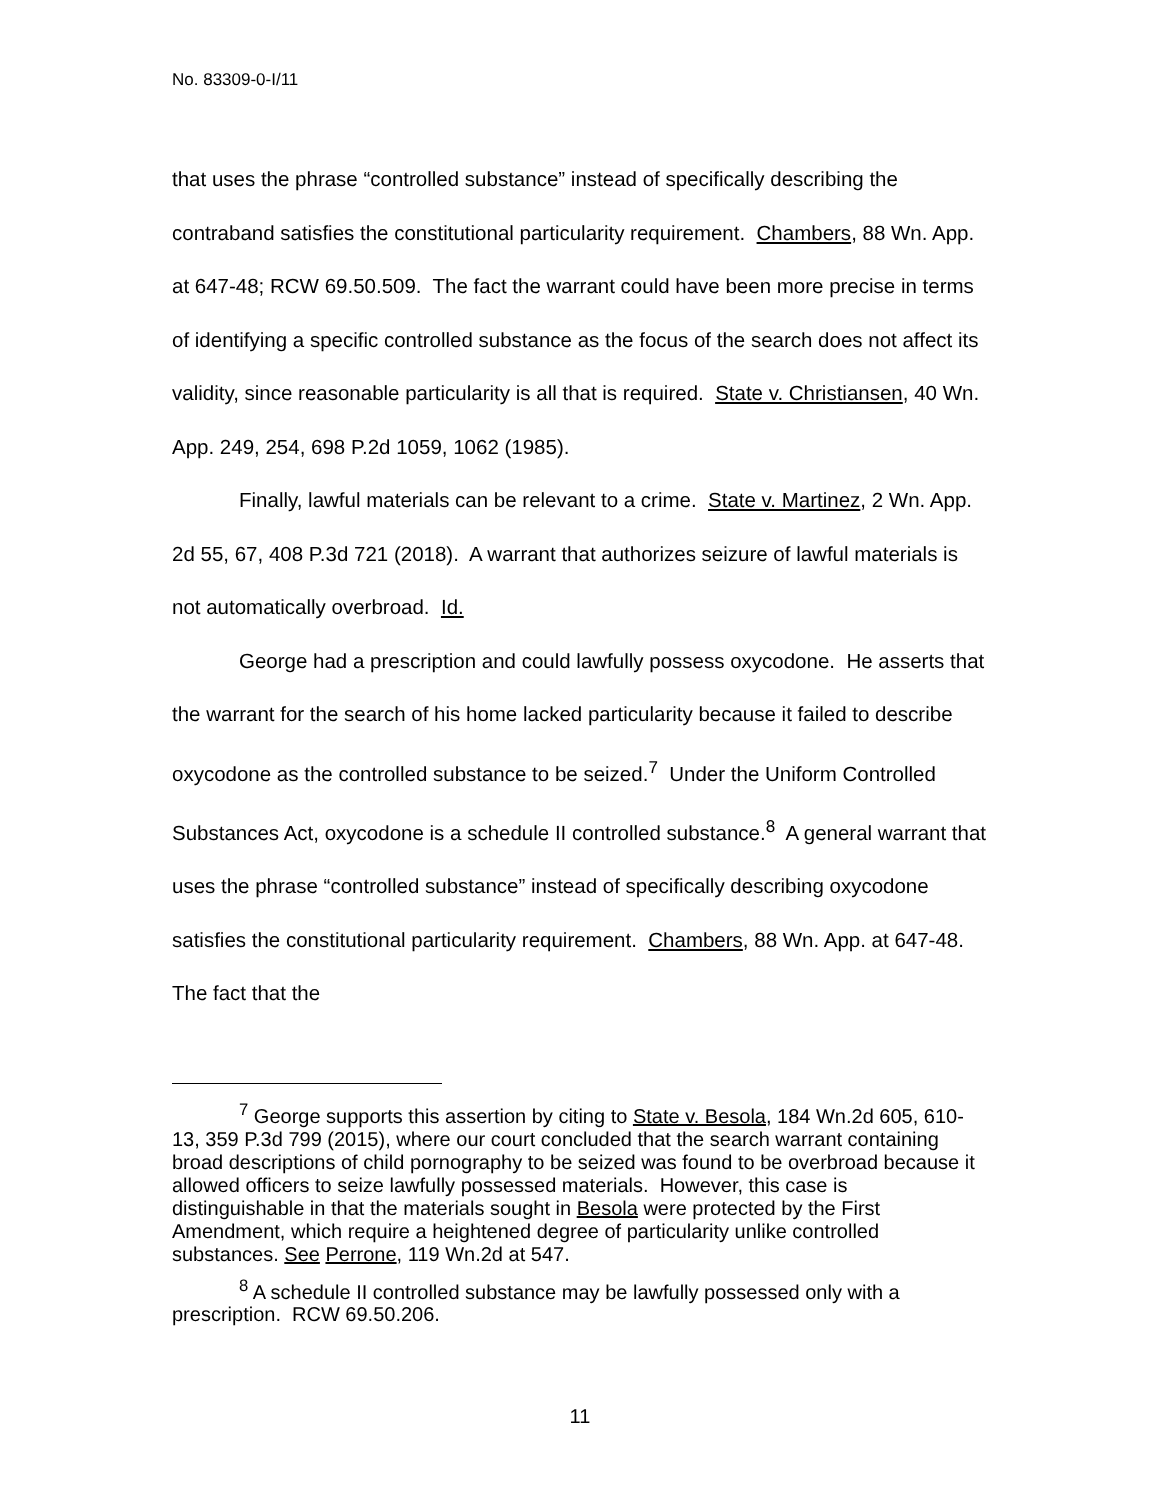No. 83309-0-I/11
that uses the phrase “controlled substance” instead of specifically describing the contraband satisfies the constitutional particularity requirement. Chambers, 88 Wn. App. at 647-48; RCW 69.50.509. The fact the warrant could have been more precise in terms of identifying a specific controlled substance as the focus of the search does not affect its validity, since reasonable particularity is all that is required. State v. Christiansen, 40 Wn. App. 249, 254, 698 P.2d 1059, 1062 (1985).
Finally, lawful materials can be relevant to a crime. State v. Martinez, 2 Wn. App. 2d 55, 67, 408 P.3d 721 (2018). A warrant that authorizes seizure of lawful materials is not automatically overbroad. Id.
George had a prescription and could lawfully possess oxycodone. He asserts that the warrant for the search of his home lacked particularity because it failed to describe oxycodone as the controlled substance to be seized.<sup>7</sup> Under the Uniform Controlled Substances Act, oxycodone is a schedule II controlled substance.<sup>8</sup> A general warrant that uses the phrase “controlled substance” instead of specifically describing oxycodone satisfies the constitutional particularity requirement. Chambers, 88 Wn. App. at 647-48. The fact that the
<sup>7</sup> George supports this assertion by citing to State v. Besola, 184 Wn.2d 605, 610-13, 359 P.3d 799 (2015), where our court concluded that the search warrant containing broad descriptions of child pornography to be seized was found to be overbroad because it allowed officers to seize lawfully possessed materials. However, this case is distinguishable in that the materials sought in Besola were protected by the First Amendment, which require a heightened degree of particularity unlike controlled substances. See Perrone, 119 Wn.2d at 547.
<sup>8</sup> A schedule II controlled substance may be lawfully possessed only with a prescription. RCW 69.50.206.
11